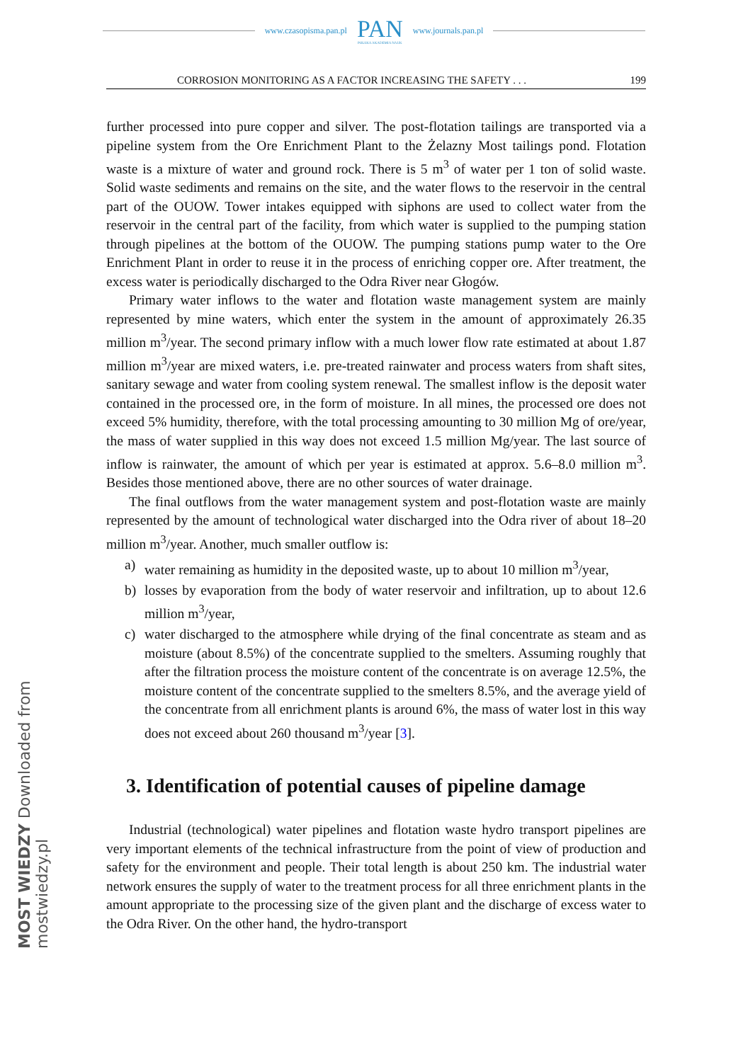www.czasopisma.pan.pl
PAN
POLSKA AKADEMIA NAUK
www.journals.pan.pl
CORROSION MONITORING AS A FACTOR INCREASING THE SAFETY . . . 199
further processed into pure copper and silver. The post-flotation tailings are transported via a pipeline system from the Ore Enrichment Plant to the Żelazny Most tailings pond. Flotation waste is a mixture of water and ground rock. There is 5 m<sup>3</sup> of water per 1 ton of solid waste. Solid waste sediments and remains on the site, and the water flows to the reservoir in the central part of the OUOW. Tower intakes equipped with siphons are used to collect water from the reservoir in the central part of the facility, from which water is supplied to the pumping station through pipelines at the bottom of the OUOW. The pumping stations pump water to the Ore Enrichment Plant in order to reuse it in the process of enriching copper ore. After treatment, the excess water is periodically discharged to the Odra River near Głogów.
Primary water inflows to the water and flotation waste management system are mainly represented by mine waters, which enter the system in the amount of approximately 26.35 million m<sup>3</sup>/year. The second primary inflow with a much lower flow rate estimated at about 1.87 million m<sup>3</sup>/year are mixed waters, i.e. pre-treated rainwater and process waters from shaft sites, sanitary sewage and water from cooling system renewal. The smallest inflow is the deposit water contained in the processed ore, in the form of moisture. In all mines, the processed ore does not exceed 5% humidity, therefore, with the total processing amounting to 30 million Mg of ore/year, the mass of water supplied in this way does not exceed 1.5 million Mg/year. The last source of inflow is rainwater, the amount of which per year is estimated at approx. 5.6–8.0 million m<sup>3</sup>. Besides those mentioned above, there are no other sources of water drainage.
The final outflows from the water management system and post-flotation waste are mainly represented by the amount of technological water discharged into the Odra river of about 18–20 million m<sup>3</sup>/year. Another, much smaller outflow is:
a) water remaining as humidity in the deposited waste, up to about 10 million m<sup>3</sup>/year,
b) losses by evaporation from the body of water reservoir and infiltration, up to about 12.6 million m<sup>3</sup>/year,
c) water discharged to the atmosphere while drying of the final concentrate as steam and as moisture (about 8.5%) of the concentrate supplied to the smelters. Assuming roughly that after the filtration process the moisture content of the concentrate is on average 12.5%, the moisture content of the concentrate supplied to the smelters 8.5%, and the average yield of the concentrate from all enrichment plants is around 6%, the mass of water lost in this way does not exceed about 260 thousand m<sup>3</sup>/year [3].
3. Identification of potential causes of pipeline damage
Industrial (technological) water pipelines and flotation waste hydro transport pipelines are very important elements of the technical infrastructure from the point of view of production and safety for the environment and people. Their total length is about 250 km. The industrial water network ensures the supply of water to the treatment process for all three enrichment plants in the amount appropriate to the processing size of the given plant and the discharge of excess water to the Odra River. On the other hand, the hydro-transport
MOST WIEDZY Downloaded from mostwiedzy.pl